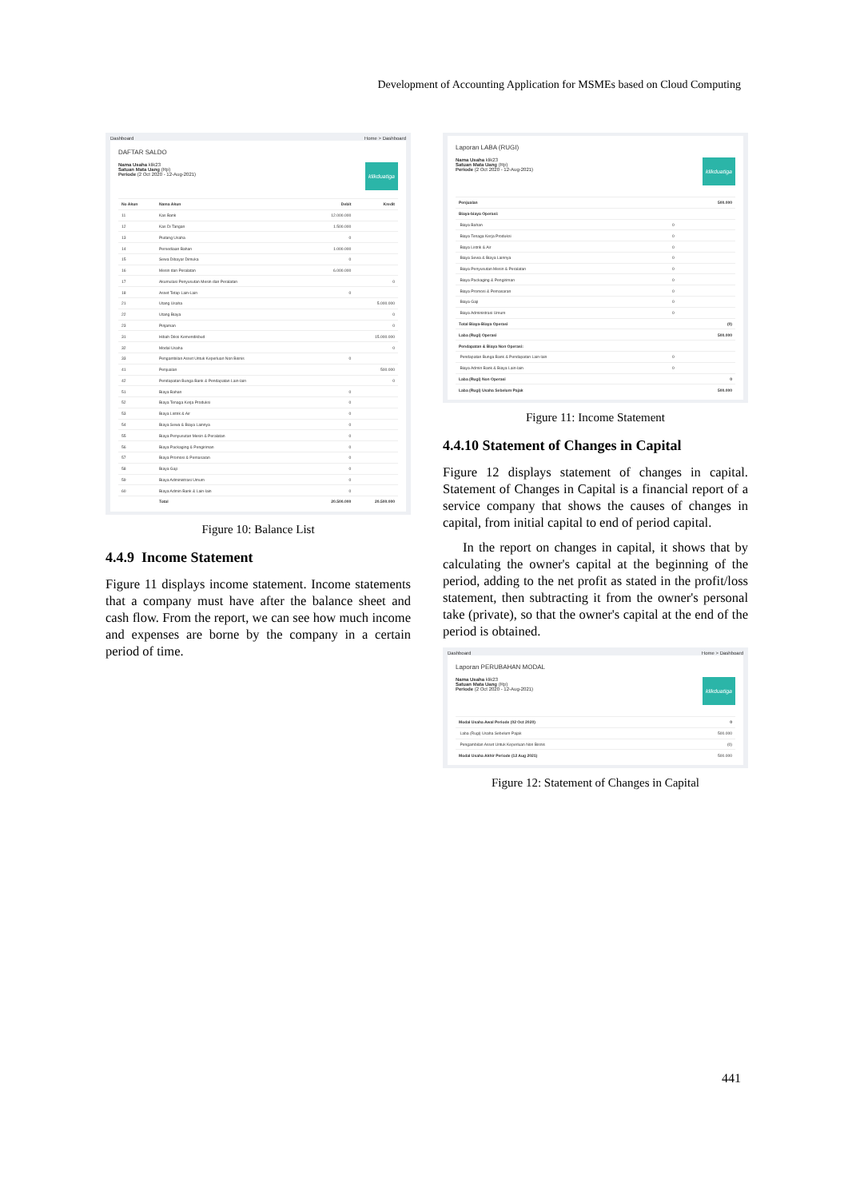Development of Accounting Application for MSMEs based on Cloud Computing
Dashboard Home > Dashboard
DAFTAR SALDO
klikduatiga
Nama Usaha klik23
Satuan Mata Uang (Rp)
Periode (2 Oct 2020 - 12-Aug-2021)
| No Akun | Nama Akun | Debit | Kredit |
| --- | --- | --- | --- |
| 11 | Kas Bank | 12.000.000 | |
| 12 | Kas Di Tangan | 1.500.000 | |
| 13 | Piutang Usaha | 0 | |
| 14 | Persediaan Bahan | 1.000.000 | |
| 15 | Sewa Dibayar Dimuka | 0 | |
| 16 | Mesin dan Peralatan | 6.000.000 | |
| 17 | Akumulasi Penyusutan Mesin dan Peralatan | | 0 |
| 18 | Asset Tetap Lain-Lain | 0 | |
| 21 | Utang Usaha | | 5.000.000 |
| 22 | Utang Biaya | | 0 |
| 23 | Pinjaman | | 0 |
| 31 | Hibah Diksi Kemendikbud | | 15.000.000 |
| 32 | Modal Usaha | | 0 |
| 33 | Pengambilan Asset Untuk Keperluan Non Bisnis | 0 | |
| 41 | Penjualan | | 500.000 |
| 42 | Pendapatan Bunga Bank & Pendapatan Lain-lain | | 0 |
| 51 | Biaya Bahan | 0 | |
| 52 | Biaya Tenaga Kerja Produksi | 0 | |
| 53 | Biaya Listrik & Air | 0 | |
| 54 | Biaya Sewa & Biaya Lainnya | 0 | |
| 55 | Biaya Penyusutan Mesin & Peralatan | 0 | |
| 56 | Biaya Packaging & Pengiriman | 0 | |
| 57 | Biaya Promosi & Pemasaran | 0 | |
| 58 | Biaya Gaji | 0 | |
| 59 | Biaya Administrasi Umum | 0 | |
| 60 | Biaya Admin Bank & Lain-lain | 0 | |
| | Total | 20.500.000 | 20.500.000 |
Figure 10: Balance List
4.4.9 Income Statement
Figure 11 displays income statement. Income statements that a company must have after the balance sheet and cash flow. From the report, we can see how much income and expenses are borne by the company in a certain period of time.
Laporan LABA (RUGI)
klikduatiga
Nama Usaha klik23
Satuan Mata Uang (Rp)
Periode (2 Oct 2020 - 12-Aug-2021)
| Penjualan | | 500.000 |
| Biaya-biaya Operasi: | | |
| Biaya Bahan | 0 | |
| Biaya Tenaga Kerja Produksi | 0 | |
| Biaya Listrik & Air | 0 | |
| Biaya Sewa & Biaya Lainnya | 0 | |
| Biaya Penyusutan Mesin & Peralatan | 0 | |
| Biaya Packaging & Pengiriman | 0 | |
| Biaya Promosi & Pemasaran | 0 | |
| Biaya Gaji | 0 | |
| Biaya Administrasi Umum | 0 | |
| Total Biaya-Biaya Operasi | | (0) |
| Laba (Rugi) Operasi | | 500.000 |
| Pendapatan & Biaya Non Operasi: | | |
| Pendapatan Bunga Bank & Pendapatan Lain-lain | 0 | |
| Biaya Admin Bank & Biaya Lain-lain | 0 | |
| Laba (Rugi) Non Operasi | | 0 |
| Laba (Rugi) Usaha Sebelum Pajak | | 500.000 |
Figure 11: Income Statement
4.4.10 Statement of Changes in Capital
Figure 12 displays statement of changes in capital. Statement of Changes in Capital is a financial report of a service company that shows the causes of changes in capital, from initial capital to end of period capital.
In the report on changes in capital, it shows that by calculating the owner's capital at the beginning of the period, adding to the net profit as stated in the profit/loss statement, then subtracting it from the owner's personal take (private), so that the owner's capital at the end of the period is obtained.
Dashboard Home > Dashboard
Laporan PERUBAHAN MODAL
klikduatiga
Nama Usaha klik23
Satuan Mata Uang (Rp)
Periode (2 Oct 2020 - 12-Aug-2021)
| Modal Usaha Awal Periode (02 Oct 2020) | 0 |
| --- | --- |
| Laba (Rugi) Usaha Sebelum Pajak | 500.000 |
| Pengambilan Asset Untuk Keperluan Non Bisnis | (0) |
| Modal Usaha Akhir Periode (12 Aug 2021) | 500.000 |
Figure 12: Statement of Changes in Capital
441